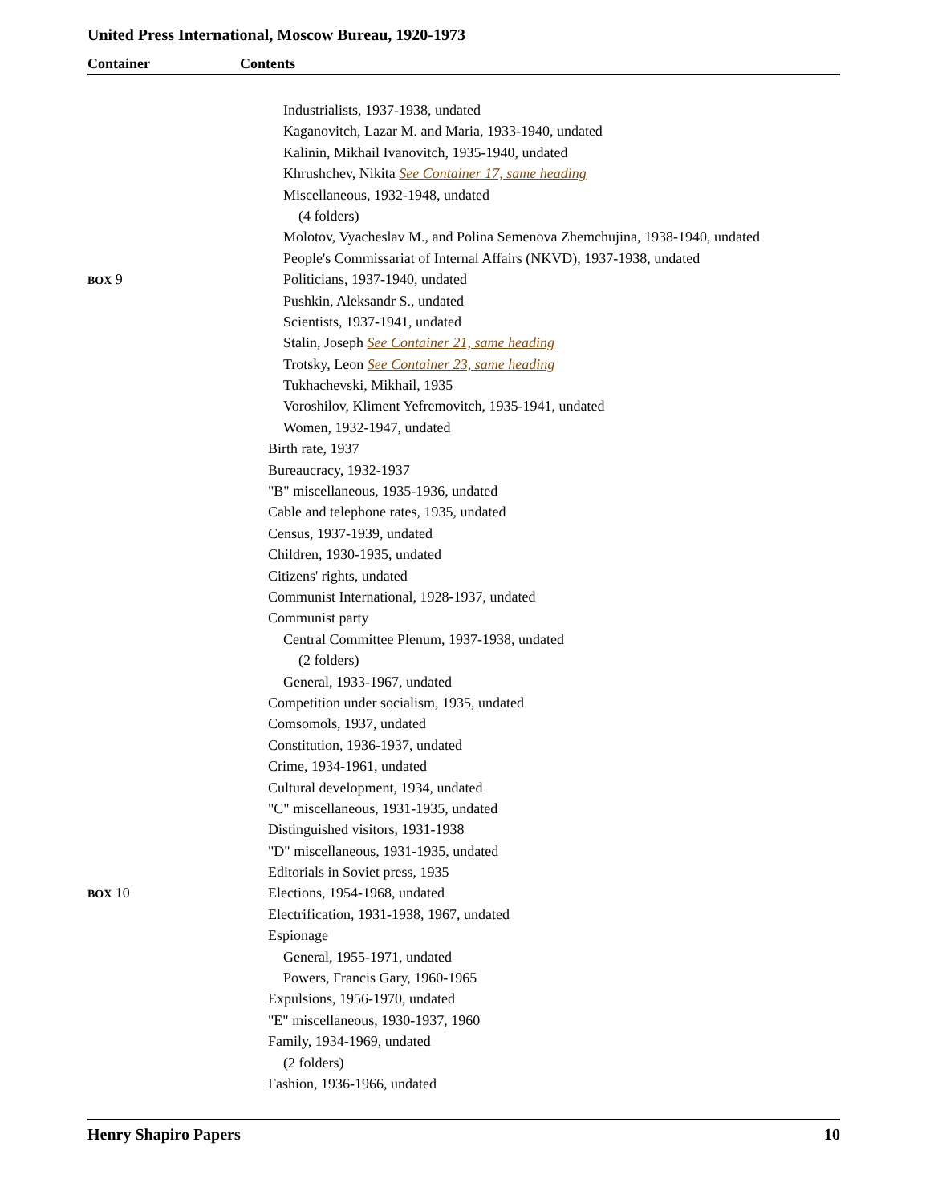United Press International, Moscow Bureau, 1920-1973
Container Contents
Industrialists, 1937-1938, undated
Kaganovitch, Lazar M. and Maria, 1933-1940, undated
Kalinin, Mikhail Ivanovitch, 1935-1940, undated
Khrushchev, Nikita See Container 17, same heading
Miscellaneous, 1932-1948, undated
(4 folders)
Molotov, Vyacheslav M., and Polina Semenova Zhemchujina, 1938-1940, undated
People's Commissariat of Internal Affairs (NKVD), 1937-1938, undated
BOX 9 Politicians, 1937-1940, undated
Pushkin, Aleksandr S., undated
Scientists, 1937-1941, undated
Stalin, Joseph See Container 21, same heading
Trotsky, Leon See Container 23, same heading
Tukhachevski, Mikhail, 1935
Voroshilov, Kliment Yefremovitch, 1935-1941, undated
Women, 1932-1947, undated
Birth rate, 1937
Bureaucracy, 1932-1937
"B" miscellaneous, 1935-1936, undated
Cable and telephone rates, 1935, undated
Census, 1937-1939, undated
Children, 1930-1935, undated
Citizens' rights, undated
Communist International, 1928-1937, undated
Communist party
Central Committee Plenum, 1937-1938, undated
(2 folders)
General, 1933-1967, undated
Competition under socialism, 1935, undated
Comsomols, 1937, undated
Constitution, 1936-1937, undated
Crime, 1934-1961, undated
Cultural development, 1934, undated
"C" miscellaneous, 1931-1935, undated
Distinguished visitors, 1931-1938
"D" miscellaneous, 1931-1935, undated
Editorials in Soviet press, 1935
BOX 10 Elections, 1954-1968, undated
Electrification, 1931-1938, 1967, undated
Espionage
General, 1955-1971, undated
Powers, Francis Gary, 1960-1965
Expulsions, 1956-1970, undated
"E" miscellaneous, 1930-1937, 1960
Family, 1934-1969, undated
(2 folders)
Fashion, 1936-1966, undated
Henry Shapiro Papers 10